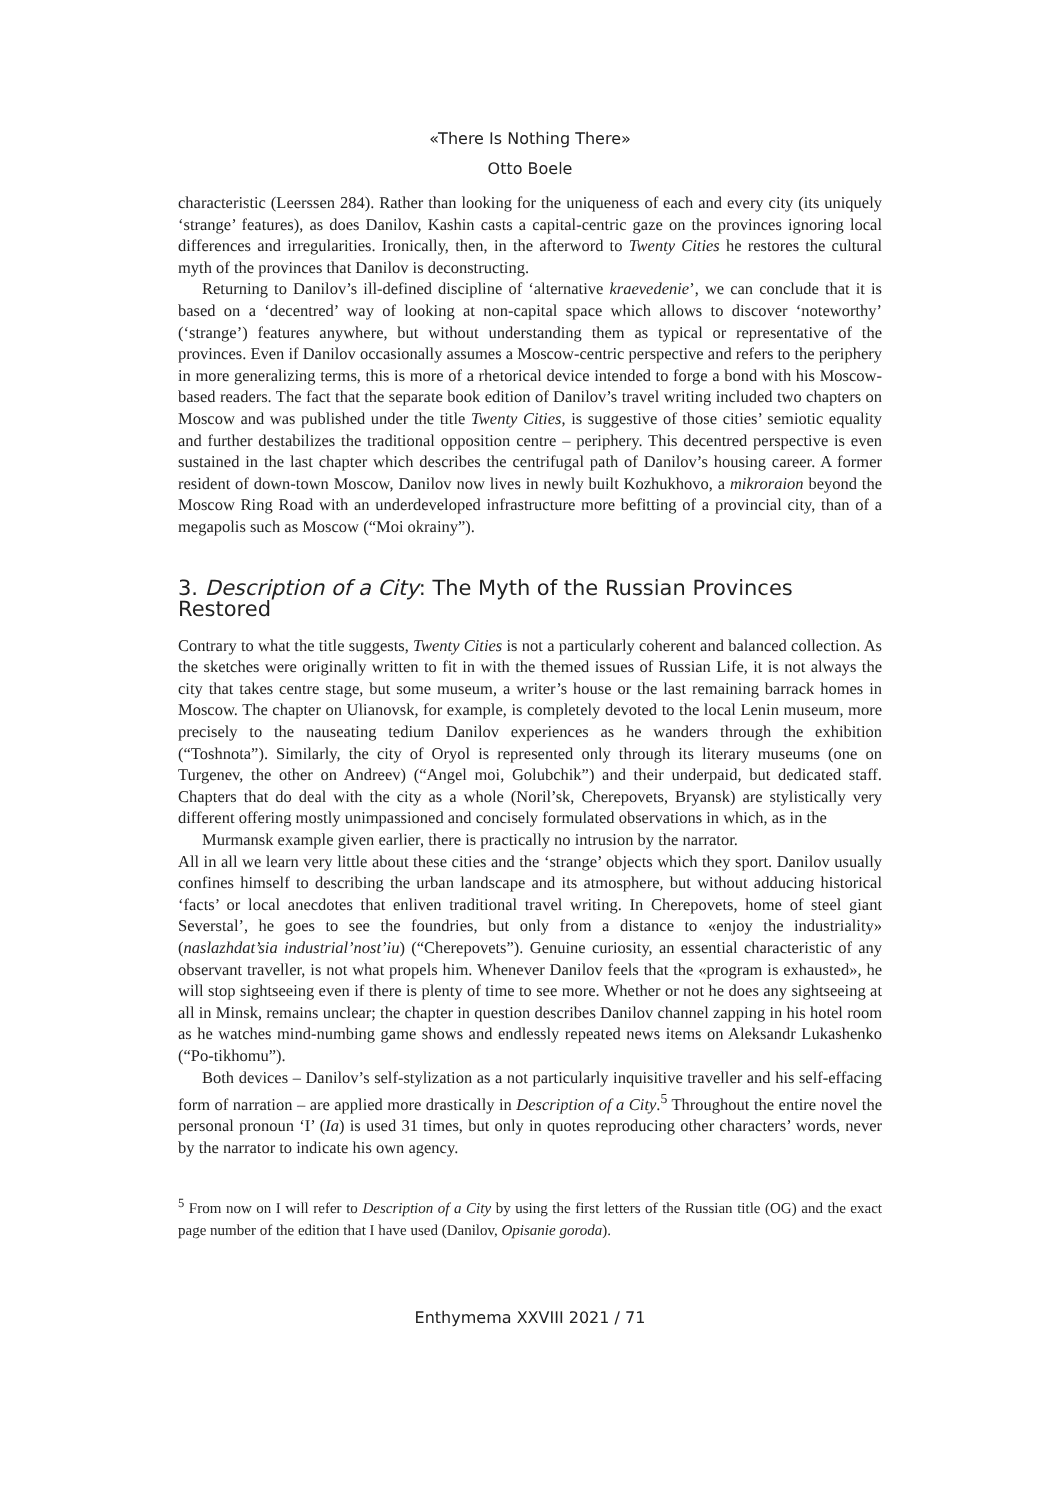«There Is Nothing There»
Otto Boele
characteristic (Leerssen 284). Rather than looking for the uniqueness of each and every city (its uniquely ‘strange’ features), as does Danilov, Kashin casts a capital-centric gaze on the provinces ignoring local differences and irregularities. Ironically, then, in the afterword to Twenty Cities he restores the cultural myth of the provinces that Danilov is deconstructing.
Returning to Danilov’s ill-defined discipline of ‘alternative kraevedenie’, we can conclude that it is based on a ‘decentred’ way of looking at non-capital space which allows to discover ‘noteworthy’ (‘strange’) features anywhere, but without understanding them as typical or representative of the provinces. Even if Danilov occasionally assumes a Moscow-centric perspective and refers to the periphery in more generalizing terms, this is more of a rhetorical device intended to forge a bond with his Moscow-based readers. The fact that the separate book edition of Danilov’s travel writing included two chapters on Moscow and was published under the title Twenty Cities, is suggestive of those cities’ semiotic equality and further destabilizes the traditional opposition centre – periphery. This decentred perspective is even sustained in the last chapter which describes the centrifugal path of Danilov’s housing career. A former resident of down-town Moscow, Danilov now lives in newly built Kozhukhovo, a mikroraion beyond the Moscow Ring Road with an underdeveloped infrastructure more befitting of a provincial city, than of a megapolis such as Moscow (“Moi okrainy”).
3. Description of a City: The Myth of the Russian Provinces Restored
Contrary to what the title suggests, Twenty Cities is not a particularly coherent and balanced collection. As the sketches were originally written to fit in with the themed issues of Russian Life, it is not always the city that takes centre stage, but some museum, a writer’s house or the last remaining barrack homes in Moscow. The chapter on Ulianovsk, for example, is completely devoted to the local Lenin museum, more precisely to the nauseating tedium Danilov experiences as he wanders through the exhibition (“Toshnota”). Similarly, the city of Oryol is represented only through its literary museums (one on Turgenev, the other on Andreev) (“Angel moi, Golubchik”) and their underpaid, but dedicated staff. Chapters that do deal with the city as a whole (Noril’sk, Cherepovets, Bryansk) are stylistically very different offering mostly unimpassioned and concisely formulated observations in which, as in the
Murmansk example given earlier, there is practically no intrusion by the narrator.
All in all we learn very little about these cities and the ‘strange’ objects which they sport. Danilov usually confines himself to describing the urban landscape and its atmosphere, but without adducing historical ‘facts’ or local anecdotes that enliven traditional travel writing. In Cherepovets, home of steel giant Severstal’, he goes to see the foundries, but only from a distance to «enjoy the industriality» (naslazhdat’sia industrial’nost’iu) (“Cherepovets”). Genuine curiosity, an essential characteristic of any observant traveller, is not what propels him. Whenever Danilov feels that the «program is exhausted», he will stop sightseeing even if there is plenty of time to see more. Whether or not he does any sightseeing at all in Minsk, remains unclear; the chapter in question describes Danilov channel zapping in his hotel room as he watches mind-numbing game shows and endlessly repeated news items on Aleksandr Lukashenko (“Po-tikhomu”).
Both devices – Danilov’s self-stylization as a not particularly inquisitive traveller and his self-effacing form of narration – are applied more drastically in Description of a City.<sup>5</sup> Throughout the entire novel the personal pronoun ‘I’ (Ia) is used 31 times, but only in quotes reproducing other characters’ words, never by the narrator to indicate his own agency.
<sup>5</sup> From now on I will refer to Description of a City by using the first letters of the Russian title (OG) and the exact page number of the edition that I have used (Danilov, Opisanie goroda).
Enthymema XXVIII 2021 / 71